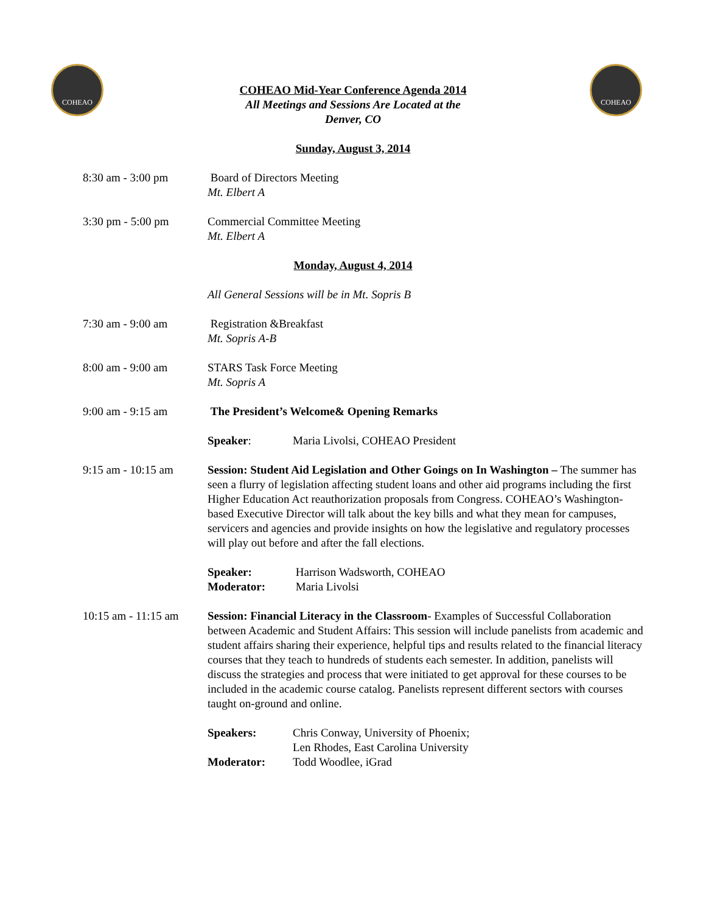COHEAO COHEAO
COHEAO Mid-Year Conference Agenda 2014
All Meetings and Sessions Are Located at the
Denver, CO
Sunday, August 3, 2014
8:30 am - 3:00 pm Board of Directors Meeting
Mt. Elbert A
3:30 pm - 5:00 pm Commercial Committee Meeting
Mt. Elbert A
Monday, August 4, 2014
All General Sessions will be in Mt. Sopris B
7:30 am - 9:00 am Registration &Breakfast
Mt. Sopris A-B
8:00 am - 9:00 am STARS Task Force Meeting
Mt. Sopris A
9:00 am - 9:15 am The President’s Welcome& Opening Remarks
Speaker: Maria Livolsi, COHEAO President
9:15 am - 10:15 am
Session: Student Aid Legislation and Other Goings on In Washington – The summer has seen a flurry of legislation affecting student loans and other aid programs including the first Higher Education Act reauthorization proposals from Congress. COHEAO’s Washington-based Executive Director will talk about the key bills and what they mean for campuses, servicers and agencies and provide insights on how the legislative and regulatory processes will play out before and after the fall elections.
Speaker: Harrison Wadsworth, COHEAO
Moderator: Maria Livolsi
10:15 am - 11:15 am
Session: Financial Literacy in the Classroom- Examples of Successful Collaboration between Academic and Student Affairs: This session will include panelists from academic and student affairs sharing their experience, helpful tips and results related to the financial literacy courses that they teach to hundreds of students each semester. In addition, panelists will discuss the strategies and process that were initiated to get approval for these courses to be included in the academic course catalog. Panelists represent different sectors with courses taught on-ground and online.
Speakers: Chris Conway, University of Phoenix;
Len Rhodes, East Carolina University
Moderator: Todd Woodlee, iGrad